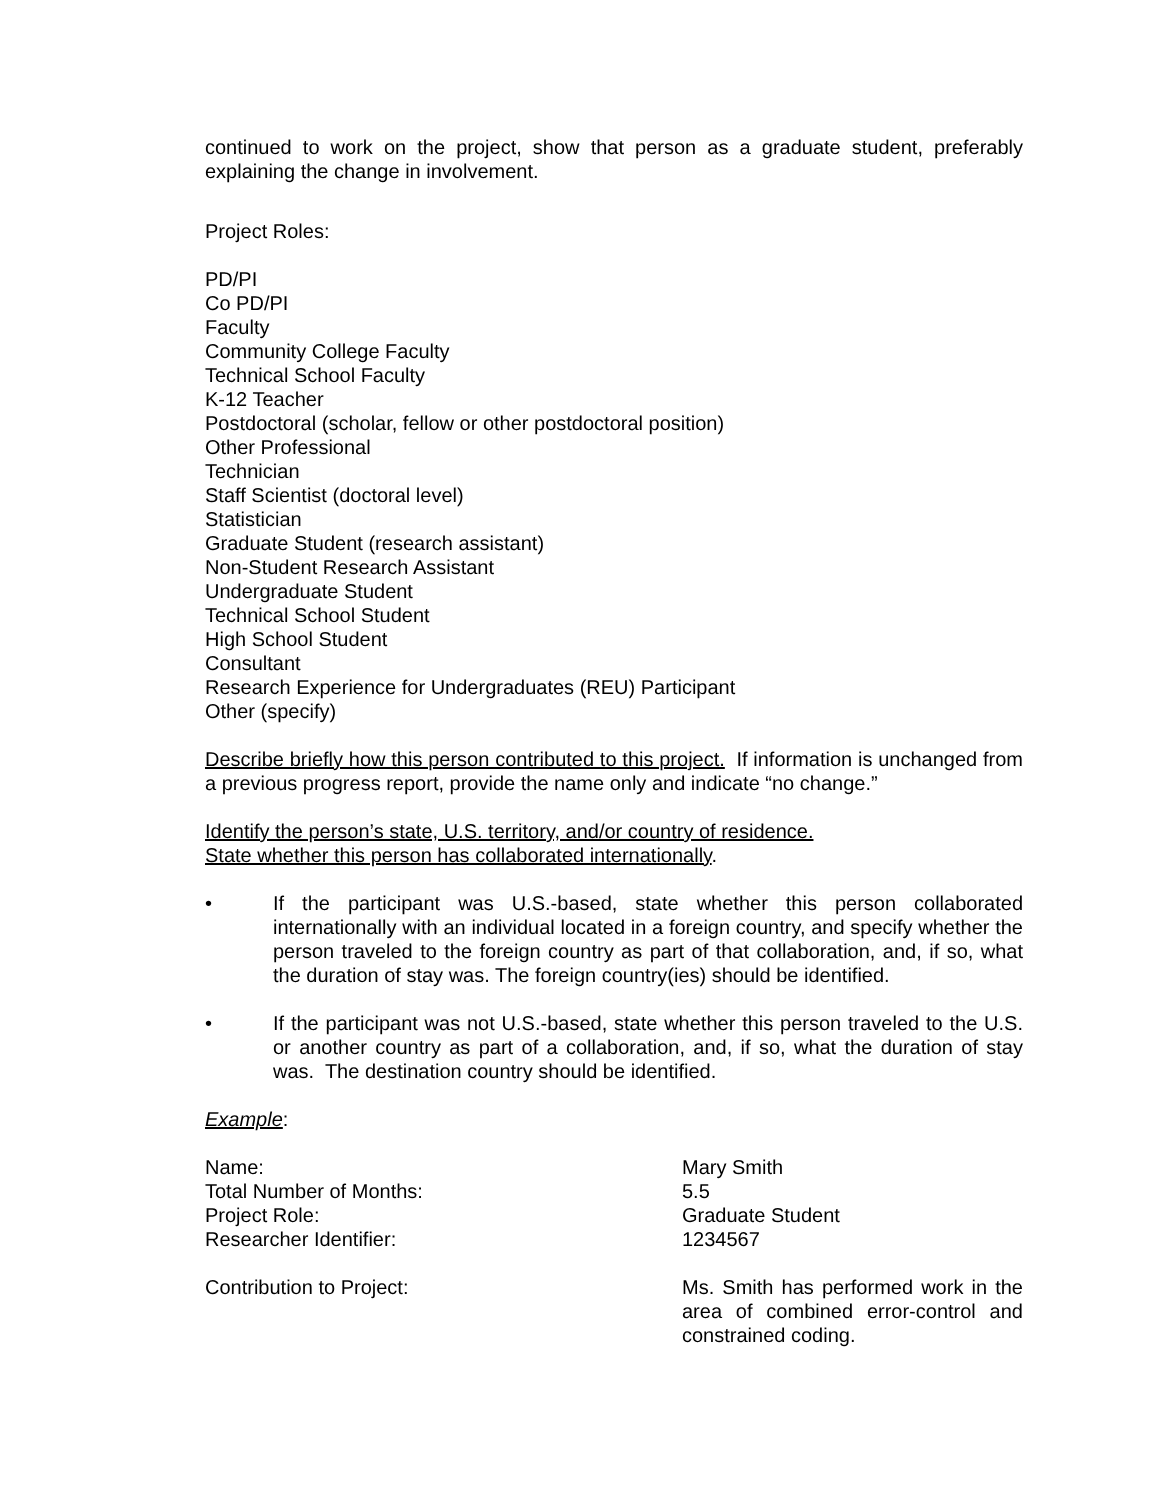continued to work on the project, show that person as a graduate student, preferably explaining the change in involvement.
Project Roles:
PD/PI
Co PD/PI
Faculty
Community College Faculty
Technical School Faculty
K-12 Teacher
Postdoctoral (scholar, fellow or other postdoctoral position)
Other Professional
Technician
Staff Scientist (doctoral level)
Statistician
Graduate Student (research assistant)
Non-Student Research Assistant
Undergraduate Student
Technical School Student
High School Student
Consultant
Research Experience for Undergraduates (REU) Participant
Other (specify)
Describe briefly how this person contributed to this project. If information is unchanged from a previous progress report, provide the name only and indicate “no change.”
Identify the person’s state, U.S. territory, and/or country of residence.
State whether this person has collaborated internationally.
• If the participant was U.S.-based, state whether this person collaborated internationally with an individual located in a foreign country, and specify whether the person traveled to the foreign country as part of that collaboration, and, if so, what the duration of stay was. The foreign country(ies) should be identified.
• If the participant was not U.S.-based, state whether this person traveled to the U.S. or another country as part of a collaboration, and, if so, what the duration of stay was. The destination country should be identified.
Example:
Name:
Mary Smith
Total Number of Months:
5.5
Project Role:
Graduate Student
Researcher Identifier:
1234567
Contribution to Project:
Ms. Smith has performed work in the area of combined error-control and constrained coding.